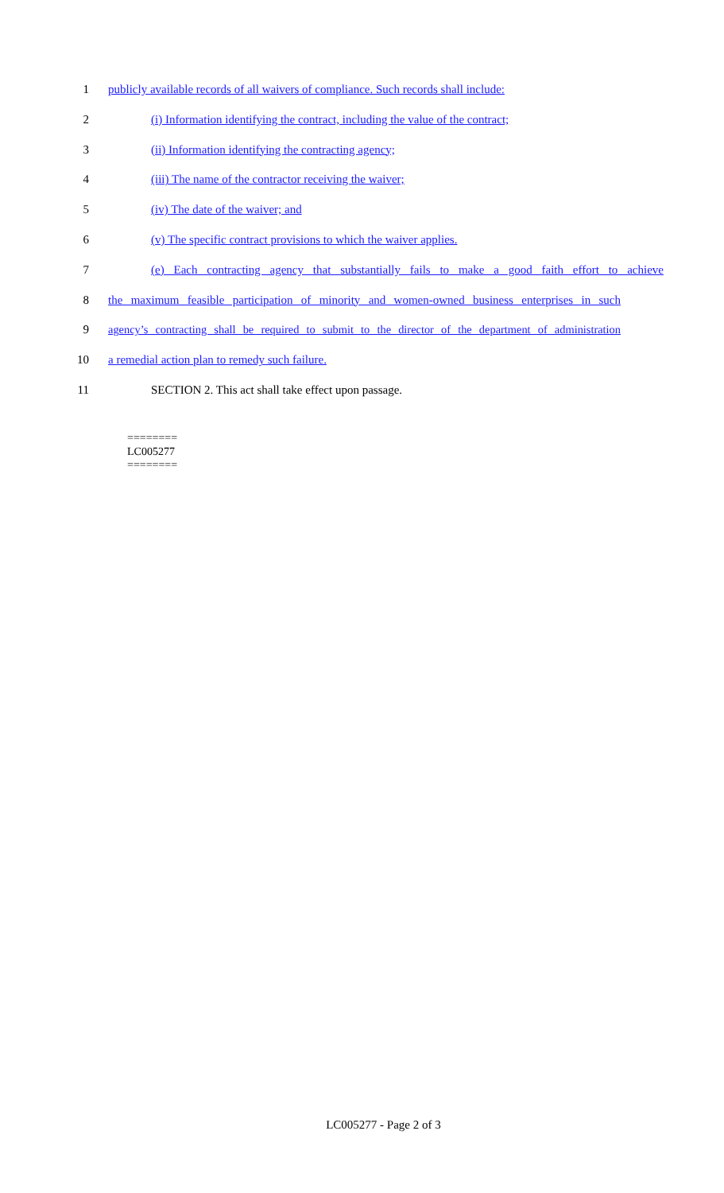1 publicly available records of all waivers of compliance. Such records shall include:
2 (i) Information identifying the contract, including the value of the contract;
3 (ii) Information identifying the contracting agency;
4 (iii) The name of the contractor receiving the waiver;
5 (iv) The date of the waiver; and
6 (v) The specific contract provisions to which the waiver applies.
7 (e) Each contracting agency that substantially fails to make a good faith effort to achieve
8 the maximum feasible participation of minority and women-owned business enterprises in such
9 agency’s contracting shall be required to submit to the director of the department of administration
10 a remedial action plan to remedy such failure.
11 SECTION 2. This act shall take effect upon passage.
========
LC005277
========
LC005277 - Page 2 of 3